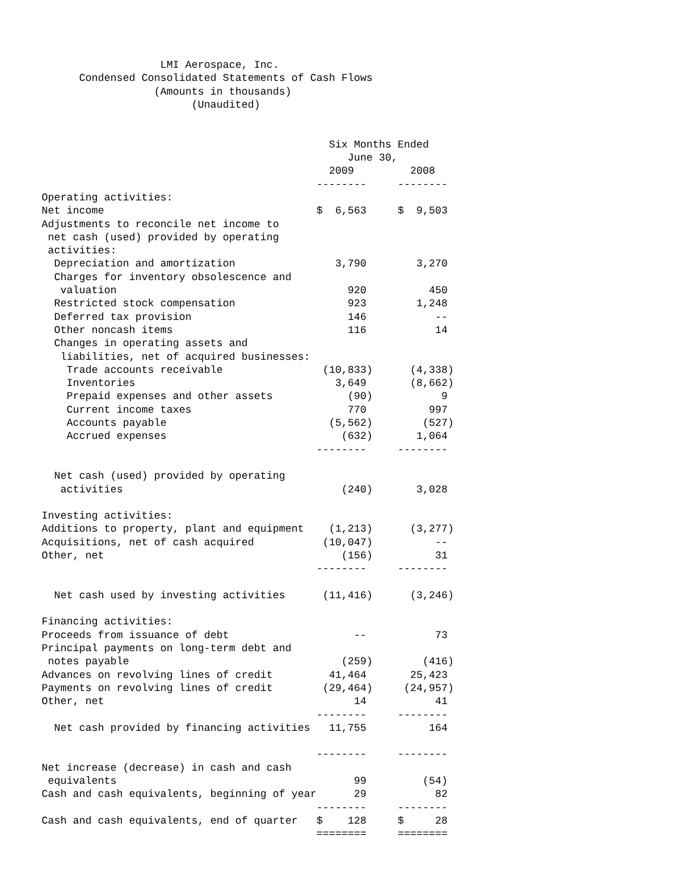LMI Aerospace, Inc.
      Condensed Consolidated Statements of Cash Flows
                  (Amounts in thousands)
                        (Unaudited)


                                              Six Months Ended
                                                 June 30,
                                              2009         2008
                                            --------     --------
Operating activities:
Net income                                  $  6,563     $  9,503
Adjustments to reconcile net income to
 net cash (used) provided by operating
 activities:
  Depreciation and amortization                3,790        3,270
  Charges for inventory obsolescence and
   valuation                                     920          450
  Restricted stock compensation                  923        1,248
  Deferred tax provision                         146           --
  Other noncash items                            116           14
  Changes in operating assets and
   liabilities, net of acquired businesses:
    Trade accounts receivable                (10,833)      (4,338)
    Inventories                                3,649       (8,662)
    Prepaid expenses and other assets            (90)           9
    Current income taxes                         770          997
    Accounts payable                          (5,562)        (527)
    Accrued expenses                            (632)       1,064
                                            --------     --------

  Net cash (used) provided by operating
   activities                                   (240)       3,028

Investing activities:
Additions to property, plant and equipment    (1,213)      (3,277)
Acquisitions, net of cash acquired           (10,047)          --
Other, net                                      (156)          31
                                            --------     --------

  Net cash used by investing activities      (11,416)      (3,246)

Financing activities:
Proceeds from issuance of debt                    --           73
Principal payments on long-term debt and
 notes payable                                  (259)        (416)
Advances on revolving lines of credit         41,464       25,423
Payments on revolving lines of credit        (29,464)     (24,957)
Other, net                                        14           41
                                            --------     --------
  Net cash provided by financing activities   11,755          164

                                            --------     --------
Net increase (decrease) in cash and cash
 equivalents                                      99         (54)
Cash and cash equivalents, beginning of year      29           82
                                            --------     --------
Cash and cash equivalents, end of quarter   $    128     $     28
                                            ========     ========